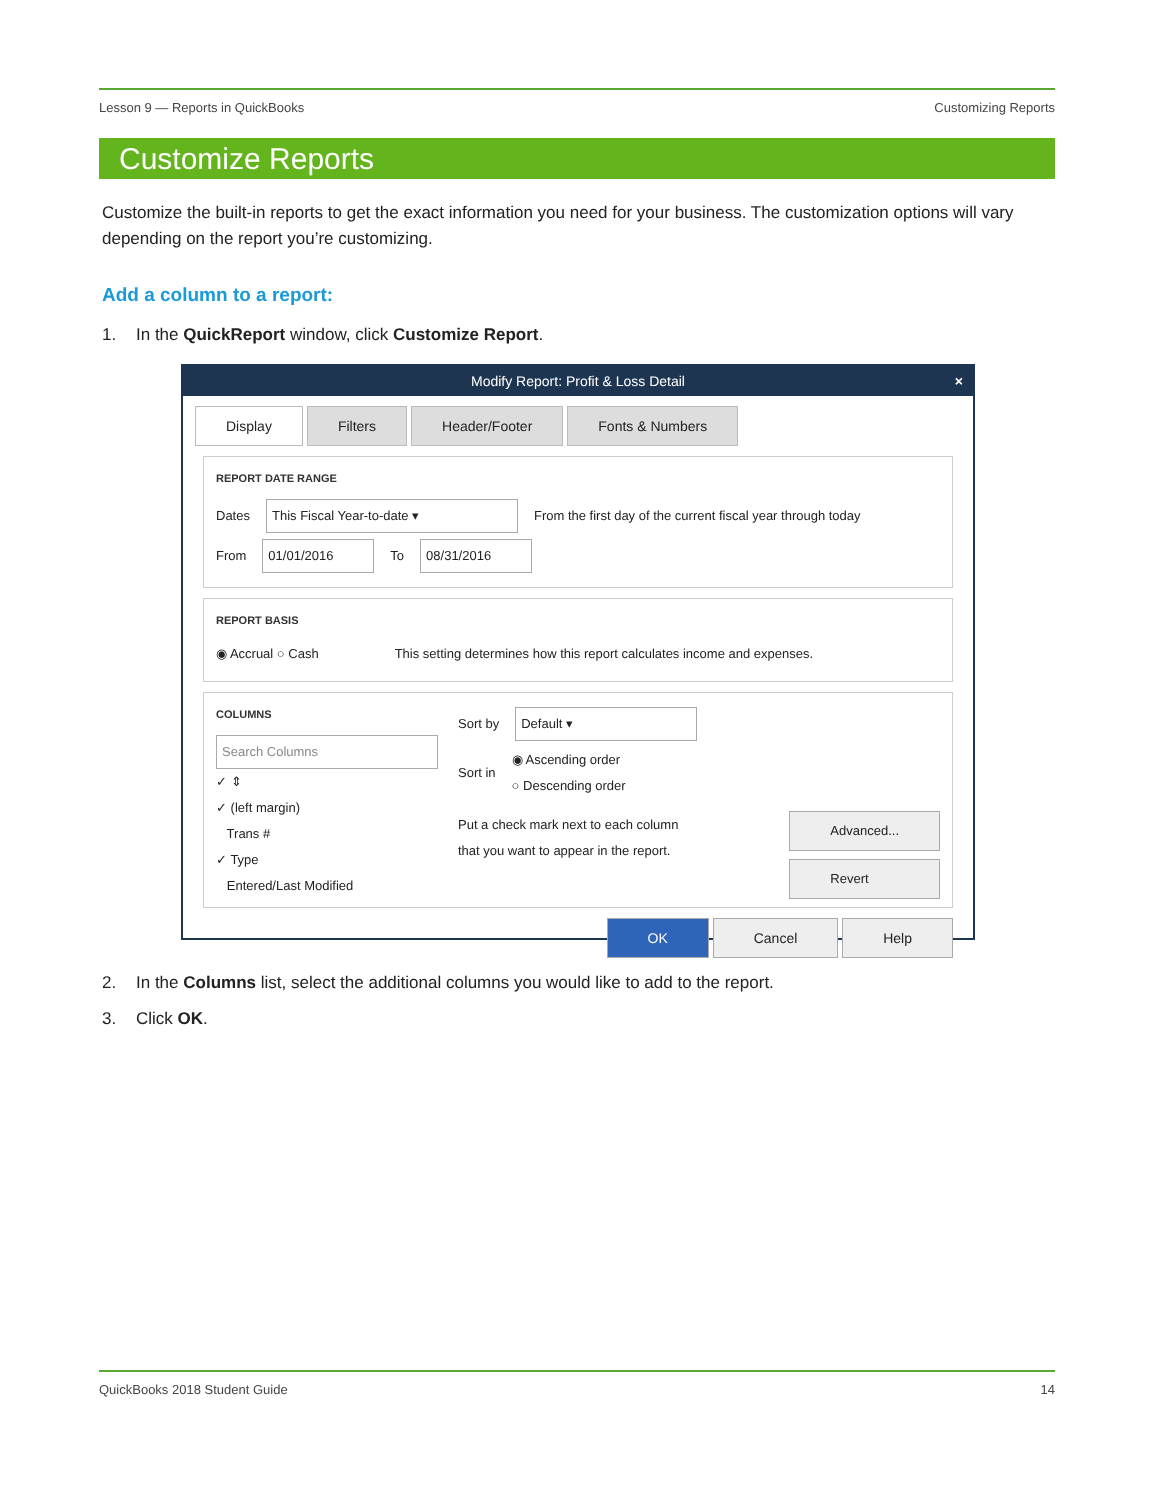Lesson 9 — Reports in QuickBooks Customizing Reports
Customize Reports
Customize the built-in reports to get the exact information you need for your business. The customization options will vary depending on the report you’re customizing.
Add a column to a report:
1. In the QuickReport window, click Customize Report.
Modify Report: Profit & Loss Detail ×
Display Filters Header/Footer Fonts & Numbers
REPORT DATE RANGE
Dates This Fiscal Year-to-date ▾ From the first day of the current fiscal year through today
From 01/01/2016 To 08/31/2016
REPORT BASIS
◉ Accrual ○ Cash This setting determines how this report calculates income and expenses.
COLUMNS
Search Columns
✓ ⇕
✓ (left margin)
Trans #
✓ Type
Entered/Last Modified
Sort by Default ▾
Sort in ◉ Ascending order
○ Descending order
Put a check mark next to each column
that you want to appear in the report.
Advanced...
Revert
OK Cancel Help
2. In the Columns list, select the additional columns you would like to add to the report.
3. Click OK.
QuickBooks 2018 Student Guide 14